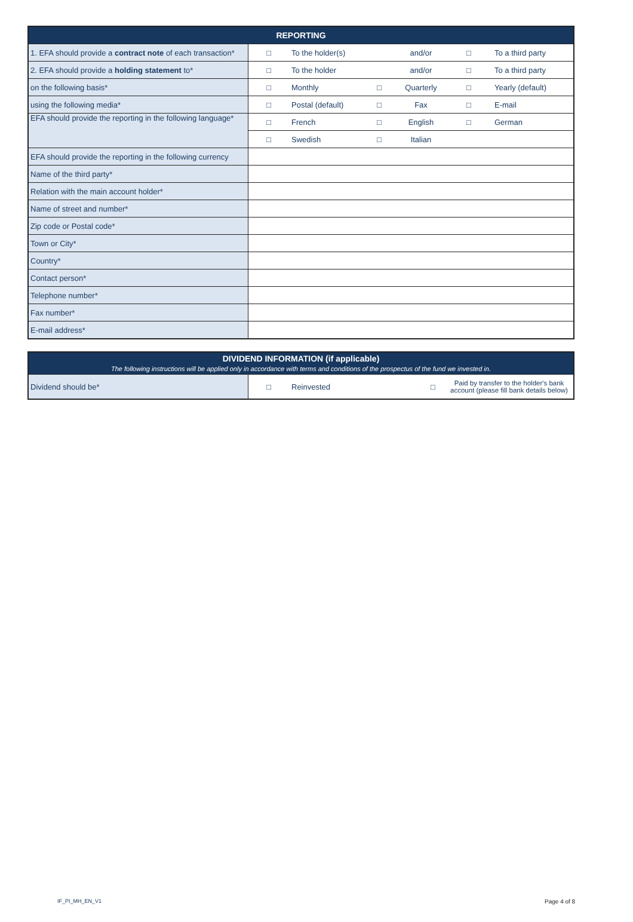| REPORTING | | | | | | |
| --- | --- | --- | --- | --- | --- | --- |
| 1. EFA should provide a contract note of each transaction* | □ | To the holder(s) | | and/or | □ | To a third party |
| 2. EFA should provide a holding statement to* | □ | To the holder | | and/or | □ | To a third party |
| on the following basis* | □ | Monthly | □ | Quarterly | □ | Yearly (default) |
| using the following media* | □ | Postal (default) | □ | Fax | □ | E-mail |
| EFA should provide the reporting in the following language* | □ | French | □ | English | □ | German |
| | □ | Swedish | □ | Italian | | |
| EFA should provide the reporting in the following currency | | | | | | |
| Name of the third party* | | | | | | |
| Relation with the main account holder* | | | | | | |
| Name of street and number* | | | | | | |
| Zip code or Postal code* | | | | | | |
| Town or City* | | | | | | |
| Country* | | | | | | |
| Contact person* | | | | | | |
| Telephone number* | | | | | | |
| Fax number* | | | | | | |
| E-mail address* | | | | | | |
| DIVIDEND INFORMATION (if applicable) The following instructions will be applied only in accordance with terms and conditions of the prospectus of the fund we invested in. | | | | |
| --- | --- | --- | --- | --- |
| Dividend should be* | □ | Reinvested | □ | Paid by transfer to the holder's bank account (please fill bank details below) |
IF_PI_MH_EN_V1 Page 4 of 8